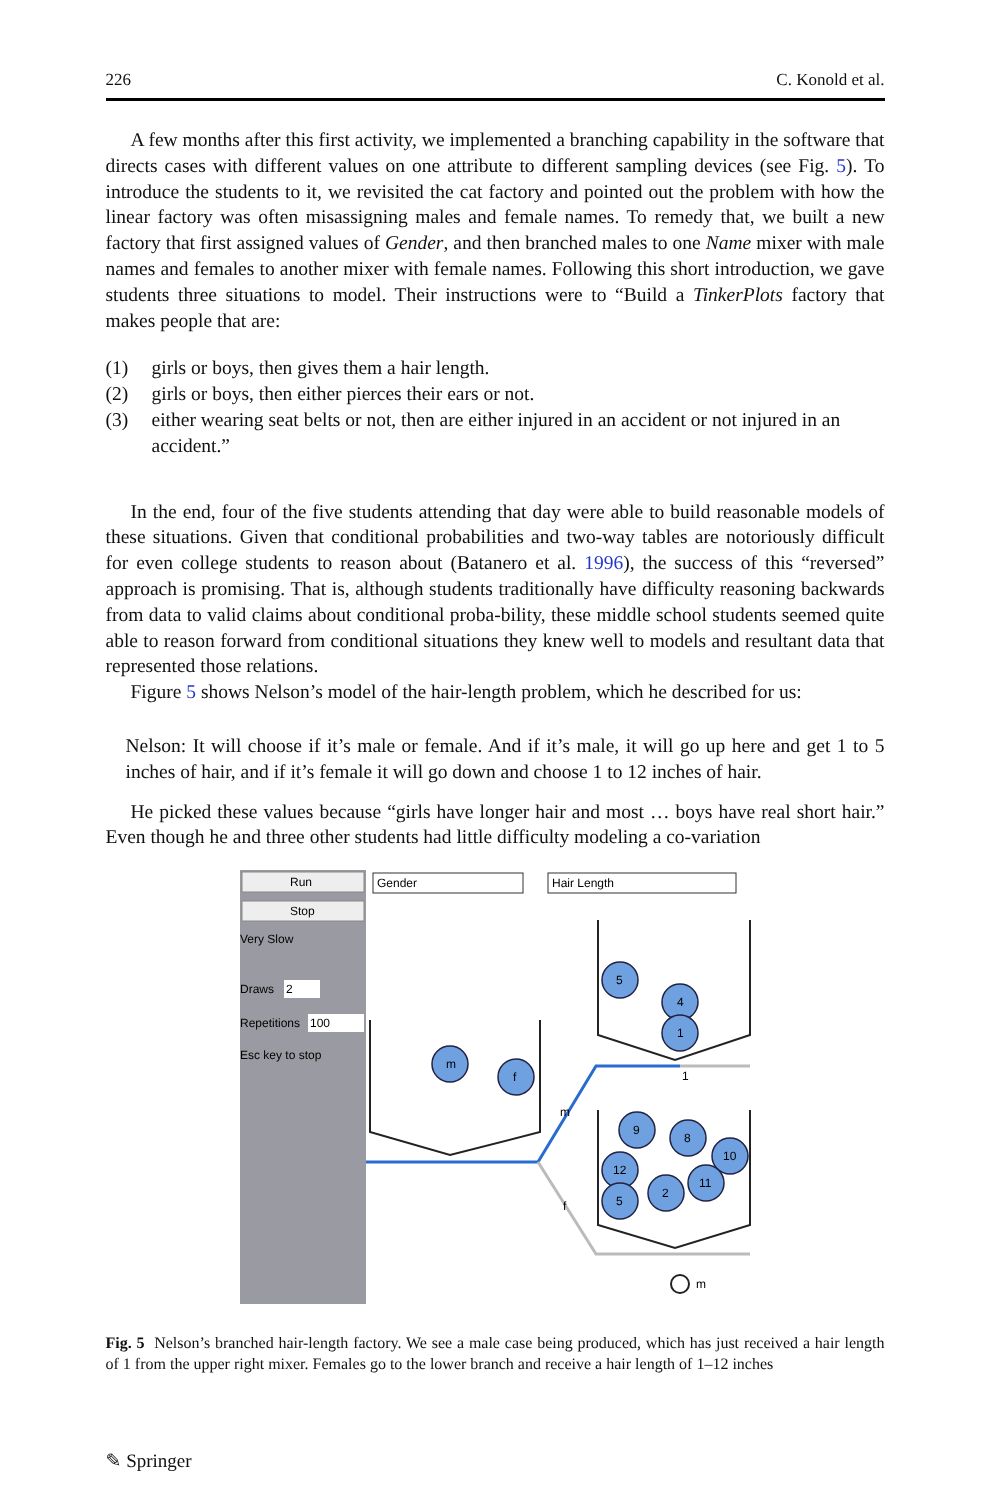226 C. Konold et al.
A few months after this first activity, we implemented a branching capability in the software that directs cases with different values on one attribute to different sampling devices (see Fig. 5). To introduce the students to it, we revisited the cat factory and pointed out the problem with how the linear factory was often misassigning males and female names. To remedy that, we built a new factory that first assigned values of Gender, and then branched males to one Name mixer with male names and females to another mixer with female names. Following this short introduction, we gave students three situations to model. Their instructions were to “Build a TinkerPlots factory that makes people that are:
(1) girls or boys, then gives them a hair length.
(2) girls or boys, then either pierces their ears or not.
(3) either wearing seat belts or not, then are either injured in an accident or not injured in an accident.”
In the end, four of the five students attending that day were able to build reasonable models of these situations. Given that conditional probabilities and two-way tables are notoriously difficult for even college students to reason about (Batanero et al. 1996), the success of this “reversed” approach is promising. That is, although students traditionally have difficulty reasoning backwards from data to valid claims about conditional proba-bility, these middle school students seemed quite able to reason forward from conditional situations they knew well to models and resultant data that represented those relations.
Figure 5 shows Nelson’s model of the hair-length problem, which he described for us:
Nelson: It will choose if it’s male or female. And if it’s male, it will go up here and get 1 to 5 inches of hair, and if it’s female it will go down and choose 1 to 12 inches of hair.
He picked these values because “girls have longer hair and most … boys have real short hair.” Even though he and three other students had little difficulty modeling a co-variation
Run
Stop
Very Slow
Draws
2
Repetitions
100
Esc key to stop
Gender
Hair Length
m
f
5
4
1
9
8
10
12
11
2
5
1
m
f
m
Fig. 5 Nelson’s branched hair-length factory. We see a male case being produced, which has just received a hair length of 1 from the upper right mixer. Females go to the lower branch and receive a hair length of 1–12 inches
✎ Springer